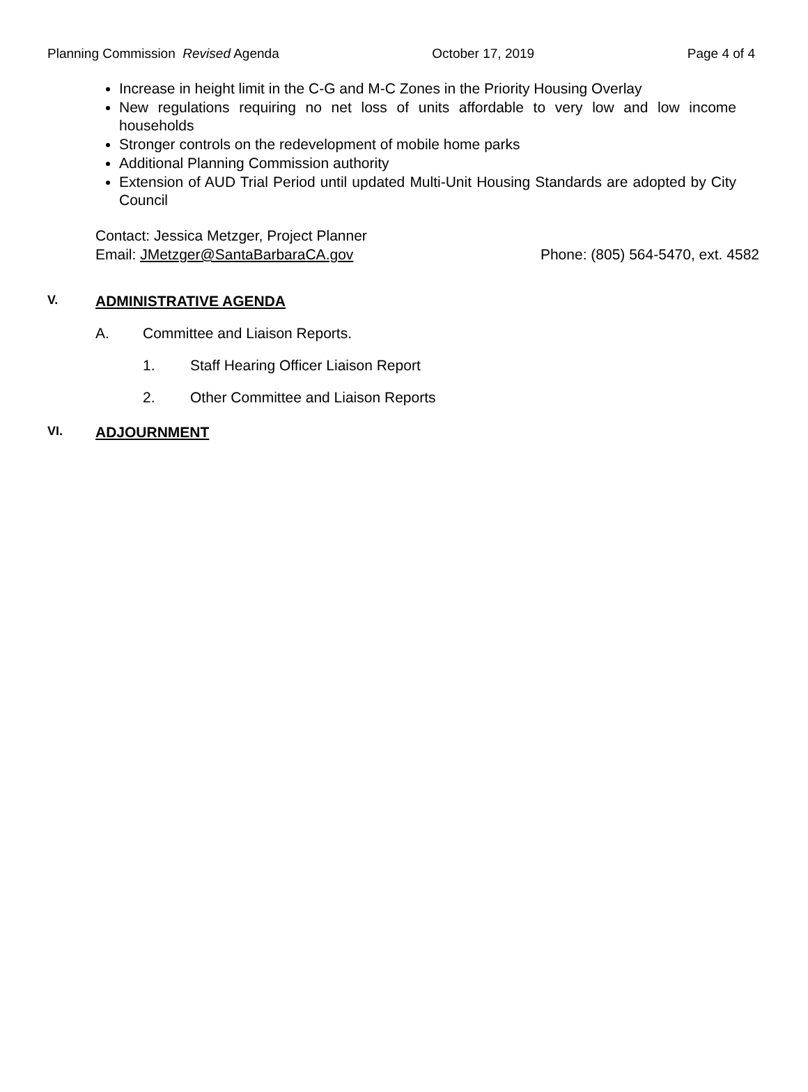Planning Commission Revised Agenda October 17, 2019 Page 4 of 4
Increase in height limit in the C-G and M-C Zones in the Priority Housing Overlay
New regulations requiring no net loss of units affordable to very low and low income households
Stronger controls on the redevelopment of mobile home parks
Additional Planning Commission authority
Extension of AUD Trial Period until updated Multi-Unit Housing Standards are adopted by City Council
Contact: Jessica Metzger, Project Planner
Email: JMetzger@SantaBarbaraCA.gov Phone: (805) 564-5470, ext. 4582
V. ADMINISTRATIVE AGENDA
A. Committee and Liaison Reports.
1. Staff Hearing Officer Liaison Report
2. Other Committee and Liaison Reports
VI. ADJOURNMENT